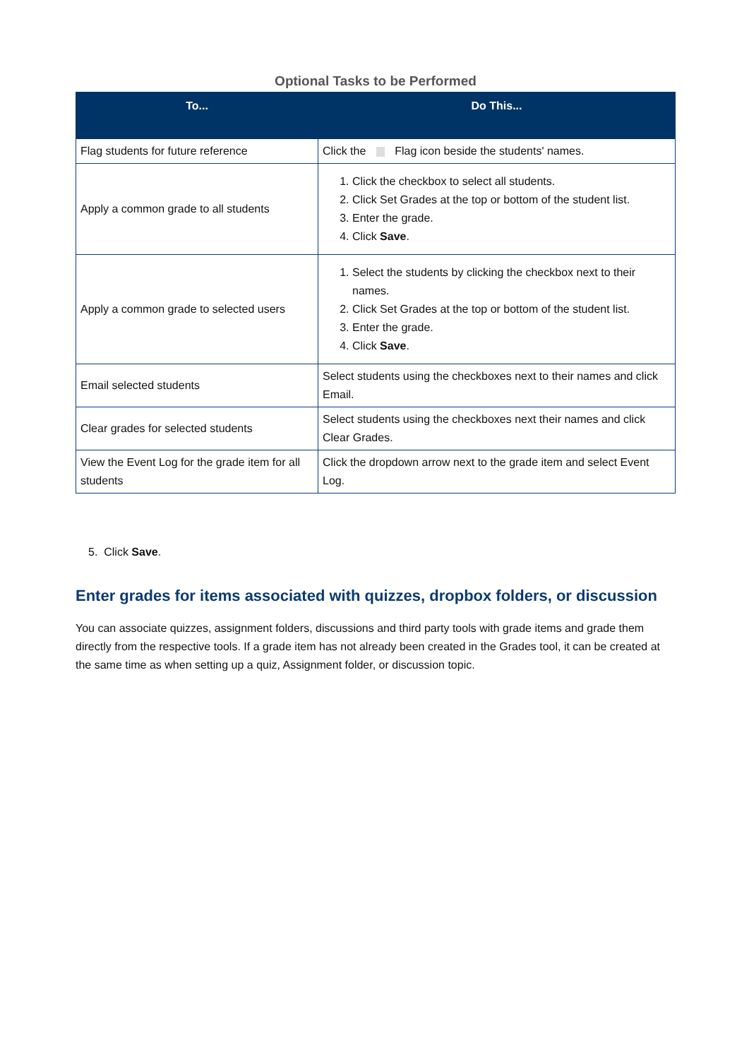Optional Tasks to be Performed
| To... | Do This... |
| --- | --- |
| Flag students for future reference | Click the Flag icon beside the students' names. |
| Apply a common grade to all students | 1. Click the checkbox to select all students. 2. Click Set Grades at the top or bottom of the student list. 3. Enter the grade. 4. Click Save . |
| Apply a common grade to selected users | 1. Select the students by clicking the checkbox next to their names. 2. Click Set Grades at the top or bottom of the student list. 3. Enter the grade. 4. Click Save . |
| Email selected students | Select students using the checkboxes next to their names and click Email. |
| Clear grades for selected students | Select students using the checkboxes next their names and click Clear Grades. |
| View the Event Log for the grade item for all students | Click the dropdown arrow next to the grade item and select Event Log. |
5. Click Save.
Enter grades for items associated with quizzes, dropbox folders, or discussion
You can associate quizzes, assignment folders, discussions and third party tools with grade items and grade them directly from the respective tools. If a grade item has not already been created in the Grades tool, it can be created at the same time as when setting up a quiz, Assignment folder, or discussion topic.